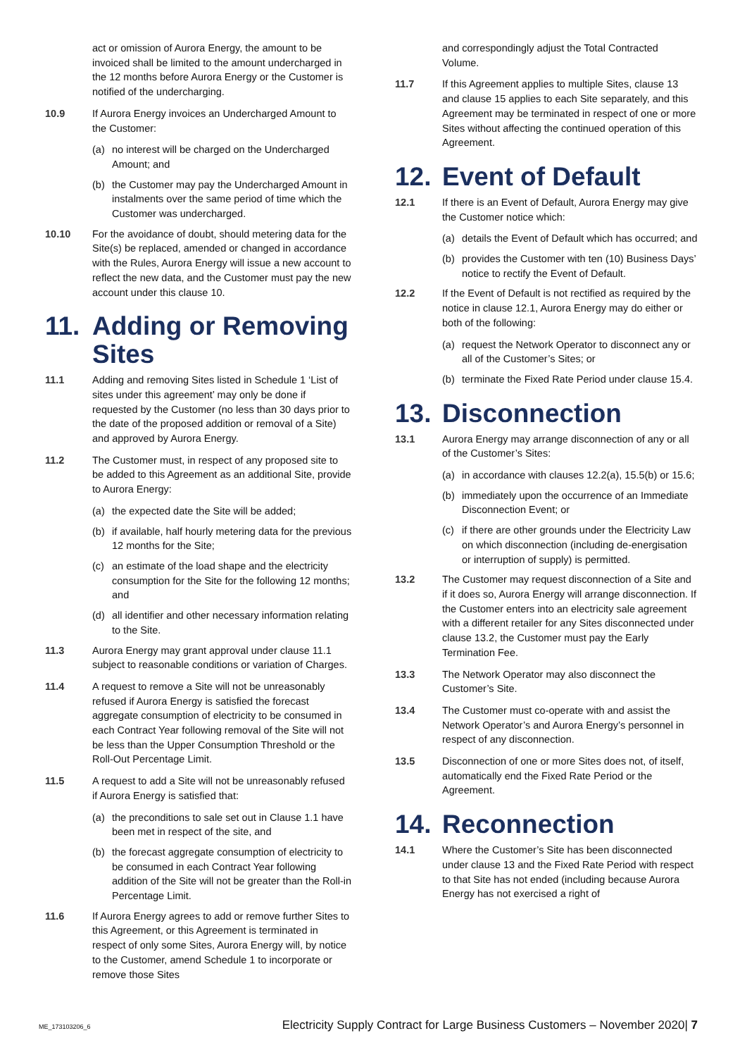act or omission of Aurora Energy, the amount to be invoiced shall be limited to the amount undercharged in the 12 months before Aurora Energy or the Customer is notified of the undercharging.
10.9 If Aurora Energy invoices an Undercharged Amount to the Customer:
(a) no interest will be charged on the Undercharged Amount; and
(b) the Customer may pay the Undercharged Amount in instalments over the same period of time which the Customer was undercharged.
10.10 For the avoidance of doubt, should metering data for the Site(s) be replaced, amended or changed in accordance with the Rules, Aurora Energy will issue a new account to reflect the new data, and the Customer must pay the new account under this clause 10.
11. Adding or Removing Sites
11.1 Adding and removing Sites listed in Schedule 1 ‘List of sites under this agreement’ may only be done if requested by the Customer (no less than 30 days prior to the date of the proposed addition or removal of a Site) and approved by Aurora Energy.
11.2 The Customer must, in respect of any proposed site to be added to this Agreement as an additional Site, provide to Aurora Energy:
(a) the expected date the Site will be added;
(b) if available, half hourly metering data for the previous 12 months for the Site;
(c) an estimate of the load shape and the electricity consumption for the Site for the following 12 months; and
(d) all identifier and other necessary information relating to the Site.
11.3 Aurora Energy may grant approval under clause 11.1 subject to reasonable conditions or variation of Charges.
11.4 A request to remove a Site will not be unreasonably refused if Aurora Energy is satisfied the forecast aggregate consumption of electricity to be consumed in each Contract Year following removal of the Site will not be less than the Upper Consumption Threshold or the Roll-Out Percentage Limit.
11.5 A request to add a Site will not be unreasonably refused if Aurora Energy is satisfied that:
(a) the preconditions to sale set out in Clause 1.1 have been met in respect of the site, and
(b) the forecast aggregate consumption of electricity to be consumed in each Contract Year following addition of the Site will not be greater than the Roll-in Percentage Limit.
11.6 If Aurora Energy agrees to add or remove further Sites to this Agreement, or this Agreement is terminated in respect of only some Sites, Aurora Energy will, by notice to the Customer, amend Schedule 1 to incorporate or remove those Sites
and correspondingly adjust the Total Contracted Volume.
11.7 If this Agreement applies to multiple Sites, clause 13 and clause 15 applies to each Site separately, and this Agreement may be terminated in respect of one or more Sites without affecting the continued operation of this Agreement.
12. Event of Default
12.1 If there is an Event of Default, Aurora Energy may give the Customer notice which:
(a) details the Event of Default which has occurred; and
(b) provides the Customer with ten (10) Business Days’ notice to rectify the Event of Default.
12.2 If the Event of Default is not rectified as required by the notice in clause 12.1, Aurora Energy may do either or both of the following:
(a) request the Network Operator to disconnect any or all of the Customer’s Sites; or
(b) terminate the Fixed Rate Period under clause 15.4.
13. Disconnection
13.1 Aurora Energy may arrange disconnection of any or all of the Customer’s Sites:
(a) in accordance with clauses 12.2(a), 15.5(b) or 15.6;
(b) immediately upon the occurrence of an Immediate Disconnection Event; or
(c) if there are other grounds under the Electricity Law on which disconnection (including de-energisation or interruption of supply) is permitted.
13.2 The Customer may request disconnection of a Site and if it does so, Aurora Energy will arrange disconnection. If the Customer enters into an electricity sale agreement with a different retailer for any Sites disconnected under clause 13.2, the Customer must pay the Early Termination Fee.
13.3 The Network Operator may also disconnect the Customer’s Site.
13.4 The Customer must co-operate with and assist the Network Operator’s and Aurora Energy’s personnel in respect of any disconnection.
13.5 Disconnection of one or more Sites does not, of itself, automatically end the Fixed Rate Period or the Agreement.
14. Reconnection
14.1 Where the Customer’s Site has been disconnected under clause 13 and the Fixed Rate Period with respect to that Site has not ended (including because Aurora Energy has not exercised a right of
ME_173103206_6 Electricity Supply Contract for Large Business Customers – November 2020| 7